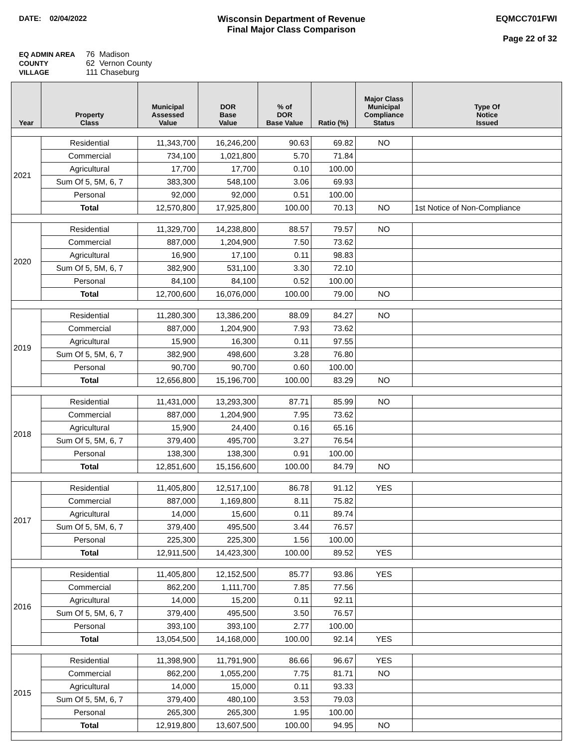DATE: 02/04/2022
Wisconsin Department of Revenue
Final Major Class Comparison
EQMCC701FWI
Page 22 of 32
EQ ADMIN AREA 76 Madison
COUNTY 62 Vernon County
VILLAGE 111 Chaseburg
| Year | Property Class | Municipal Assessed Value | DOR Base Value | % of DOR Base Value | Ratio (%) | Major Class Municipal Compliance Status | Type Of Notice Issued |
| --- | --- | --- | --- | --- | --- | --- | --- |
| 2021 | Residential | 11,343,700 | 16,246,200 | 90.63 | 69.82 | NO | |
| | Commercial | 734,100 | 1,021,800 | 5.70 | 71.84 | | |
| | Agricultural | 17,700 | 17,700 | 0.10 | 100.00 | | |
| | Sum Of 5, 5M, 6, 7 | 383,300 | 548,100 | 3.06 | 69.93 | | |
| | Personal | 92,000 | 92,000 | 0.51 | 100.00 | | |
| | Total | 12,570,800 | 17,925,800 | 100.00 | 70.13 | NO | 1st Notice of Non-Compliance |
| 2020 | Residential | 11,329,700 | 14,238,800 | 88.57 | 79.57 | NO | |
| | Commercial | 887,000 | 1,204,900 | 7.50 | 73.62 | | |
| | Agricultural | 16,900 | 17,100 | 0.11 | 98.83 | | |
| | Sum Of 5, 5M, 6, 7 | 382,900 | 531,100 | 3.30 | 72.10 | | |
| | Personal | 84,100 | 84,100 | 0.52 | 100.00 | | |
| | Total | 12,700,600 | 16,076,000 | 100.00 | 79.00 | NO | |
| 2019 | Residential | 11,280,300 | 13,386,200 | 88.09 | 84.27 | NO | |
| | Commercial | 887,000 | 1,204,900 | 7.93 | 73.62 | | |
| | Agricultural | 15,900 | 16,300 | 0.11 | 97.55 | | |
| | Sum Of 5, 5M, 6, 7 | 382,900 | 498,600 | 3.28 | 76.80 | | |
| | Personal | 90,700 | 90,700 | 0.60 | 100.00 | | |
| | Total | 12,656,800 | 15,196,700 | 100.00 | 83.29 | NO | |
| 2018 | Residential | 11,431,000 | 13,293,300 | 87.71 | 85.99 | NO | |
| | Commercial | 887,000 | 1,204,900 | 7.95 | 73.62 | | |
| | Agricultural | 15,900 | 24,400 | 0.16 | 65.16 | | |
| | Sum Of 5, 5M, 6, 7 | 379,400 | 495,700 | 3.27 | 76.54 | | |
| | Personal | 138,300 | 138,300 | 0.91 | 100.00 | | |
| | Total | 12,851,600 | 15,156,600 | 100.00 | 84.79 | NO | |
| 2017 | Residential | 11,405,800 | 12,517,100 | 86.78 | 91.12 | YES | |
| | Commercial | 887,000 | 1,169,800 | 8.11 | 75.82 | | |
| | Agricultural | 14,000 | 15,600 | 0.11 | 89.74 | | |
| | Sum Of 5, 5M, 6, 7 | 379,400 | 495,500 | 3.44 | 76.57 | | |
| | Personal | 225,300 | 225,300 | 1.56 | 100.00 | | |
| | Total | 12,911,500 | 14,423,300 | 100.00 | 89.52 | YES | |
| 2016 | Residential | 11,405,800 | 12,152,500 | 85.77 | 93.86 | YES | |
| | Commercial | 862,200 | 1,111,700 | 7.85 | 77.56 | | |
| | Agricultural | 14,000 | 15,200 | 0.11 | 92.11 | | |
| | Sum Of 5, 5M, 6, 7 | 379,400 | 495,500 | 3.50 | 76.57 | | |
| | Personal | 393,100 | 393,100 | 2.77 | 100.00 | | |
| | Total | 13,054,500 | 14,168,000 | 100.00 | 92.14 | YES | |
| 2015 | Residential | 11,398,900 | 11,791,900 | 86.66 | 96.67 | YES | |
| | Commercial | 862,200 | 1,055,200 | 7.75 | 81.71 | NO | |
| | Agricultural | 14,000 | 15,000 | 0.11 | 93.33 | | |
| | Sum Of 5, 5M, 6, 7 | 379,400 | 480,100 | 3.53 | 79.03 | | |
| | Personal | 265,300 | 265,300 | 1.95 | 100.00 | | |
| | Total | 12,919,800 | 13,607,500 | 100.00 | 94.95 | NO | |